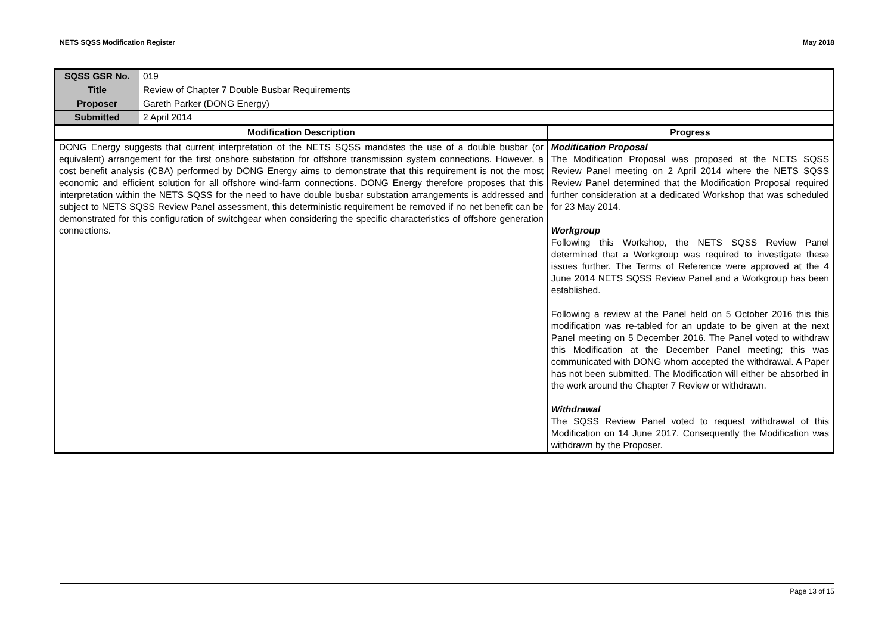NETS SQSS Modification Register May 2018
| SQSS GSR No. | 019 | |
| Title | Review of Chapter 7 Double Busbar Requirements | |
| Proposer | Gareth Parker (DONG Energy) | |
| Submitted | 2 April 2014 | |
| Modification Description | | Progress |
| DONG Energy suggests that current interpretation of the NETS SQSS mandates the use of a double busbar (or equivalent) arrangement for the first onshore substation for offshore transmission system connections. However, a cost benefit analysis (CBA) performed by DONG Energy aims to demonstrate that this requirement is not the most economic and efficient solution for all offshore wind-farm connections. DONG Energy therefore proposes that this interpretation within the NETS SQSS for the need to have double busbar substation arrangements is addressed and subject to NETS SQSS Review Panel assessment, this deterministic requirement be removed if no net benefit can be demonstrated for this configuration of switchgear when considering the specific characteristics of offshore generation connections. | | Modification Proposal The Modification Proposal was proposed at the NETS SQSS Review Panel meeting on 2 April 2014 where the NETS SQSS Review Panel determined that the Modification Proposal required further consideration at a dedicated Workshop that was scheduled for 23 May 2014. Workgroup Following this Workshop, the NETS SQSS Review Panel determined that a Workgroup was required to investigate these issues further. The Terms of Reference were approved at the 4 June 2014 NETS SQSS Review Panel and a Workgroup has been established. Following a review at the Panel held on 5 October 2016 this this modification was re-tabled for an update to be given at the next Panel meeting on 5 December 2016. The Panel voted to withdraw this Modification at the December Panel meeting; this was communicated with DONG whom accepted the withdrawal. A Paper has not been submitted. The Modification will either be absorbed in the work around the Chapter 7 Review or withdrawn. Withdrawal The SQSS Review Panel voted to request withdrawal of this Modification on 14 June 2017. Consequently the Modification was withdrawn by the Proposer. |
Page 13 of 15